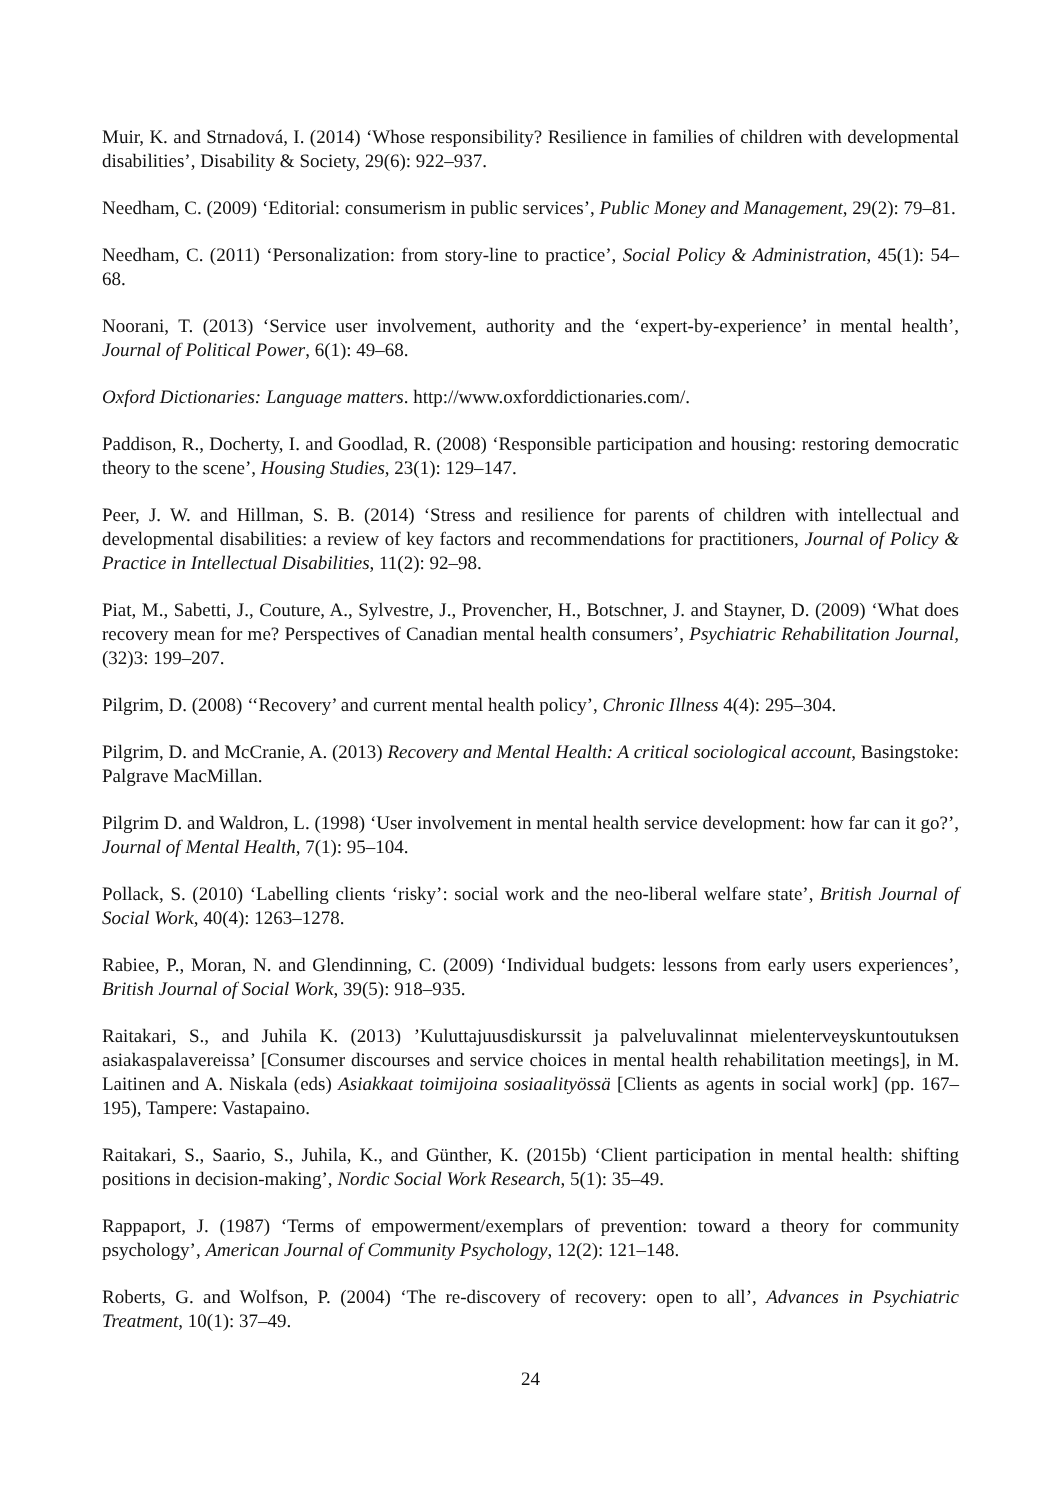Muir, K. and Strnadová, I. (2014) ‘Whose responsibility? Resilience in families of children with developmental disabilities’, Disability & Society, 29(6): 922–937.
Needham, C. (2009) ‘Editorial: consumerism in public services’, Public Money and Management, 29(2): 79–81.
Needham, C. (2011) ‘Personalization: from story-line to practice’, Social Policy & Administration, 45(1): 54–68.
Noorani, T. (2013) ‘Service user involvement, authority and the ‘expert-by-experience’ in mental health’, Journal of Political Power, 6(1): 49–68.
Oxford Dictionaries: Language matters. http://www.oxforddictionaries.com/.
Paddison, R., Docherty, I. and Goodlad, R. (2008) ‘Responsible participation and housing: restoring democratic theory to the scene’, Housing Studies, 23(1): 129–147.
Peer, J. W. and Hillman, S. B. (2014) ‘Stress and resilience for parents of children with intellectual and developmental disabilities: a review of key factors and recommendations for practitioners, Journal of Policy & Practice in Intellectual Disabilities, 11(2): 92–98.
Piat, M., Sabetti, J., Couture, A., Sylvestre, J., Provencher, H., Botschner, J. and Stayner, D. (2009) ‘What does recovery mean for me? Perspectives of Canadian mental health consumers’, Psychiatric Rehabilitation Journal, (32)3: 199–207.
Pilgrim, D. (2008) ‘‘Recovery’ and current mental health policy’, Chronic Illness 4(4): 295–304.
Pilgrim, D. and McCranie, A. (2013) Recovery and Mental Health: A critical sociological account, Basingstoke: Palgrave MacMillan.
Pilgrim D. and Waldron, L. (1998) ‘User involvement in mental health service development: how far can it go?’, Journal of Mental Health, 7(1): 95–104.
Pollack, S. (2010) ‘Labelling clients ‘risky’: social work and the neo-liberal welfare state’, British Journal of Social Work, 40(4): 1263–1278.
Rabiee, P., Moran, N. and Glendinning, C. (2009) ‘Individual budgets: lessons from early users experiences’, British Journal of Social Work, 39(5): 918–935.
Raitakari, S., and Juhila K. (2013) ’Kuluttajuusdiskurssit ja palveluvalinnat mielenterveyskuntoutuksen asiakaspalavereissa’ [Consumer discourses and service choices in mental health rehabilitation meetings], in M. Laitinen and A. Niskala (eds) Asiakkaat toimijoina sosiaalityössä [Clients as agents in social work] (pp. 167–195), Tampere: Vastapaino.
Raitakari, S., Saario, S., Juhila, K., and Günther, K. (2015b) ‘Client participation in mental health: shifting positions in decision-making’, Nordic Social Work Research, 5(1): 35–49.
Rappaport, J. (1987) ‘Terms of empowerment/exemplars of prevention: toward a theory for community psychology’, American Journal of Community Psychology, 12(2): 121–148.
Roberts, G. and Wolfson, P. (2004) ‘The re-discovery of recovery: open to all’, Advances in Psychiatric Treatment, 10(1): 37–49.
24